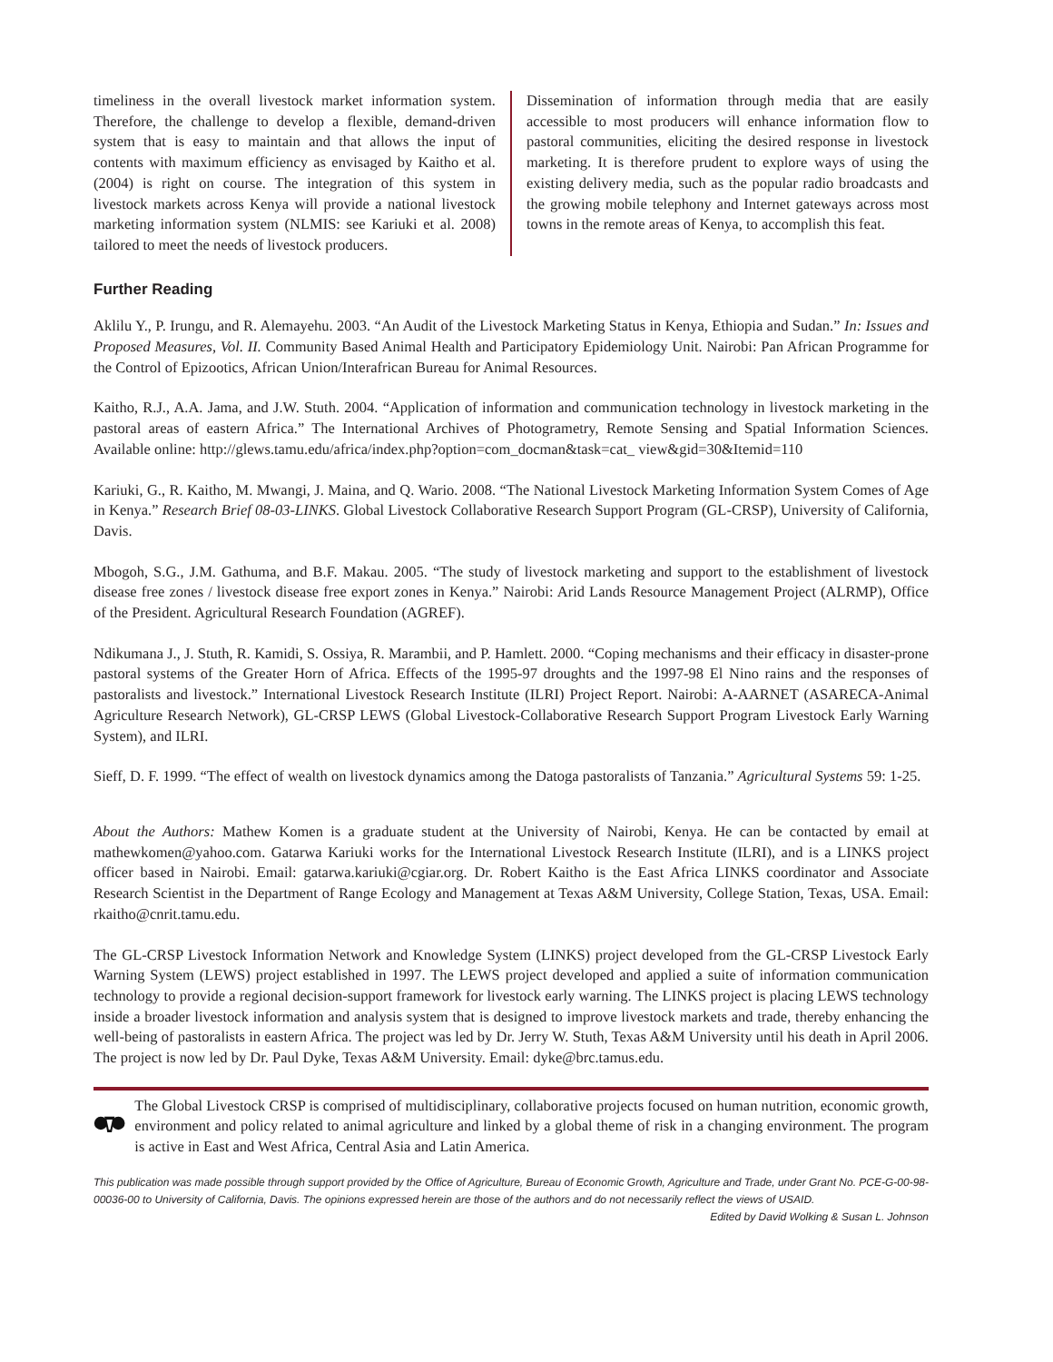timeliness in the overall livestock market information system. Therefore, the challenge to develop a flexible, demand-driven system that is easy to maintain and that allows the input of contents with maximum efficiency as envisaged by Kaitho et al. (2004) is right on course. The integration of this system in livestock markets across Kenya will provide a national livestock marketing information system (NLMIS: see Kariuki et al. 2008) tailored to meet the needs of livestock producers.
Dissemination of information through media that are easily accessible to most producers will enhance information flow to pastoral communities, eliciting the desired response in livestock marketing. It is therefore prudent to explore ways of using the existing delivery media, such as the popular radio broadcasts and the growing mobile telephony and Internet gateways across most towns in the remote areas of Kenya, to accomplish this feat.
Further Reading
Aklilu Y., P. Irungu, and R. Alemayehu. 2003. “An Audit of the Livestock Marketing Status in Kenya, Ethiopia and Sudan.” In: Issues and Proposed Measures, Vol. II. Community Based Animal Health and Participatory Epidemiology Unit. Nairobi: Pan African Programme for the Control of Epizootics, African Union/Interafrican Bureau for Animal Resources.
Kaitho, R.J., A.A. Jama, and J.W. Stuth. 2004. “Application of information and communication technology in livestock marketing in the pastoral areas of eastern Africa.” The International Archives of Photogrametry, Remote Sensing and Spatial Information Sciences. Available online: http://glews.tamu.edu/africa/index.php?option=com_docman&task=cat_ view&gid=30&Itemid=110
Kariuki, G., R. Kaitho, M. Mwangi, J. Maina, and Q. Wario. 2008. “The National Livestock Marketing Information System Comes of Age in Kenya.” Research Brief 08-03-LINKS. Global Livestock Collaborative Research Support Program (GL-CRSP), University of California, Davis.
Mbogoh, S.G., J.M. Gathuma, and B.F. Makau. 2005. “The study of livestock marketing and support to the establishment of livestock disease free zones / livestock disease free export zones in Kenya.” Nairobi: Arid Lands Resource Management Project (ALRMP), Office of the President. Agricultural Research Foundation (AGREF).
Ndikumana J., J. Stuth, R. Kamidi, S. Ossiya, R. Marambii, and P. Hamlett. 2000. “Coping mechanisms and their efficacy in disaster-prone pastoral systems of the Greater Horn of Africa. Effects of the 1995-97 droughts and the 1997-98 El Nino rains and the responses of pastoralists and livestock.” International Livestock Research Institute (ILRI) Project Report. Nairobi: A-AARNET (ASARECA-Animal Agriculture Research Network), GL-CRSP LEWS (Global Livestock-Collaborative Research Support Program Livestock Early Warning System), and ILRI.
Sieff, D. F. 1999. “The effect of wealth on livestock dynamics among the Datoga pastoralists of Tanzania.” Agricultural Systems 59: 1-25.
About the Authors: Mathew Komen is a graduate student at the University of Nairobi, Kenya. He can be contacted by email at mathewkomen@yahoo.com. Gatarwa Kariuki works for the International Livestock Research Institute (ILRI), and is a LINKS project officer based in Nairobi. Email: gatarwa.kariuki@cgiar.org. Dr. Robert Kaitho is the East Africa LINKS coordinator and Associate Research Scientist in the Department of Range Ecology and Management at Texas A&M University, College Station, Texas, USA. Email: rkaitho@cnrit.tamu.edu.
The GL-CRSP Livestock Information Network and Knowledge System (LINKS) project developed from the GL-CRSP Livestock Early Warning System (LEWS) project established in 1997. The LEWS project developed and applied a suite of information communication technology to provide a regional decision-support framework for livestock early warning. The LINKS project is placing LEWS technology inside a broader livestock information and analysis system that is designed to improve livestock markets and trade, thereby enhancing the well-being of pastoralists in eastern Africa. The project was led by Dr. Jerry W. Stuth, Texas A&M University until his death in April 2006. The project is now led by Dr. Paul Dyke, Texas A&M University. Email: dyke@brc.tamus.edu.
The Global Livestock CRSP is comprised of multidisciplinary, collaborative projects focused on human nutrition, economic growth, environment and policy related to animal agriculture and linked by a global theme of risk in a changing environment. The program is active in East and West Africa, Central Asia and Latin America.
This publication was made possible through support provided by the Office of Agriculture, Bureau of Economic Growth, Agriculture and Trade, under Grant No. PCE-G-00-98-00036-00 to University of California, Davis. The opinions expressed herein are those of the authors and do not necessarily reflect the views of USAID.
Edited by David Wolking & Susan L. Johnson